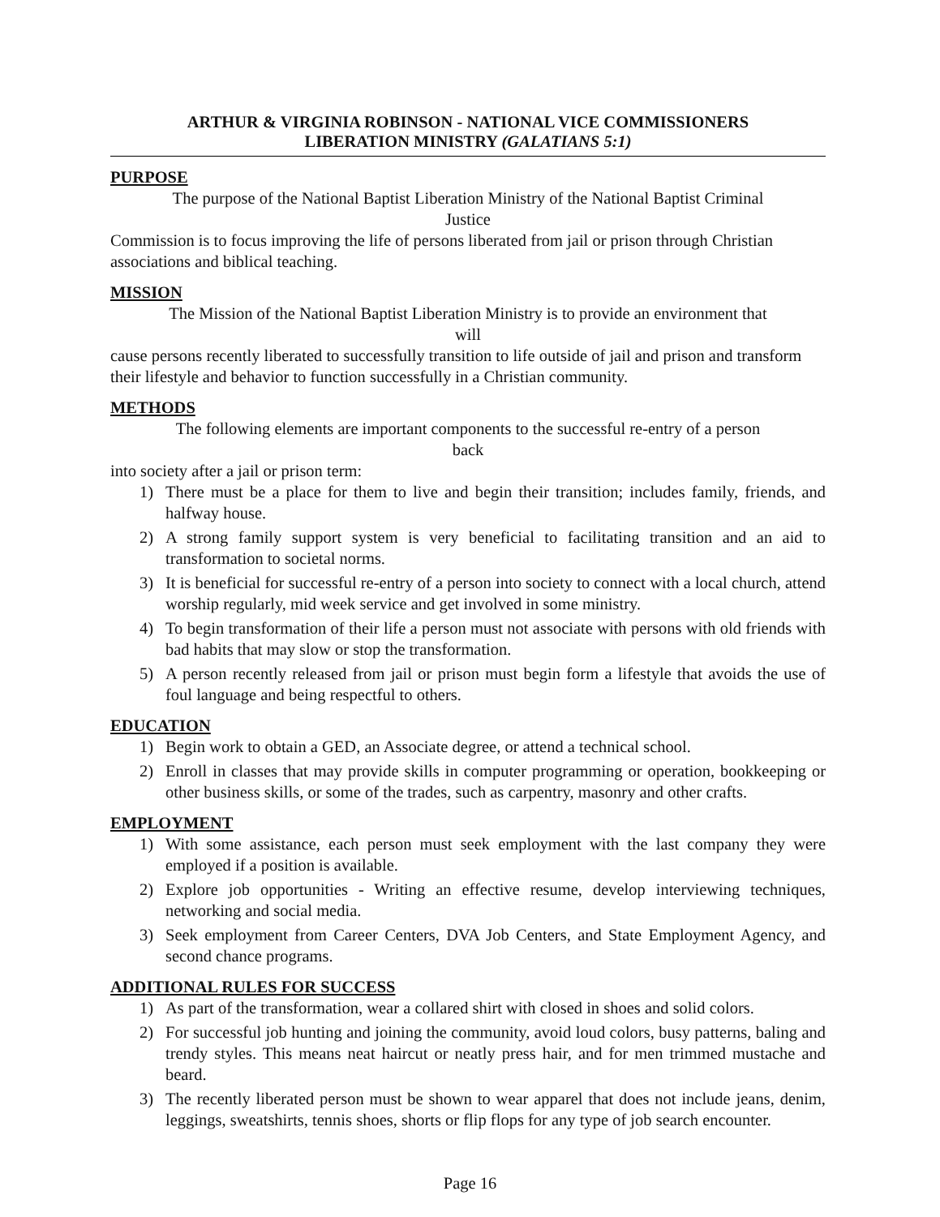ARTHUR & VIRGINIA ROBINSON - NATIONAL VICE COMMISSIONERS
LIBERATION MINISTRY (GALATIANS 5:1)
PURPOSE
The purpose of the National Baptist Liberation Ministry of the National Baptist Criminal
Justice
Commission is to focus improving the life of persons liberated from jail or prison through Christian associations and biblical teaching.
MISSION
The Mission of the National Baptist Liberation Ministry is to provide an environment that
will
cause persons recently liberated to successfully transition to life outside of jail and prison and transform their lifestyle and behavior to function successfully in a Christian community.
METHODS
The following elements are important components to the successful re-entry of a person
back
into society after a jail or prison term:
1) There must be a place for them to live and begin their transition; includes family, friends, and halfway house.
2) A strong family support system is very beneficial to facilitating transition and an aid to transformation to societal norms.
3) It is beneficial for successful re-entry of a person into society to connect with a local church, attend worship regularly, mid week service and get involved in some ministry.
4) To begin transformation of their life a person must not associate with persons with old friends with bad habits that may slow or stop the transformation.
5) A person recently released from jail or prison must begin form a lifestyle that avoids the use of foul language and being respectful to others.
EDUCATION
1) Begin work to obtain a GED, an Associate degree, or attend a technical school.
2) Enroll in classes that may provide skills in computer programming or operation, bookkeeping or other business skills, or some of the trades, such as carpentry, masonry and other crafts.
EMPLOYMENT
1) With some assistance, each person must seek employment with the last company they were employed if a position is available.
2) Explore job opportunities - Writing an effective resume, develop interviewing techniques, networking and social media.
3) Seek employment from Career Centers, DVA Job Centers, and State Employment Agency, and second chance programs.
ADDITIONAL RULES FOR SUCCESS
1) As part of the transformation, wear a collared shirt with closed in shoes and solid colors.
2) For successful job hunting and joining the community, avoid loud colors, busy patterns, baling and trendy styles. This means neat haircut or neatly press hair, and for men trimmed mustache and beard.
3) The recently liberated person must be shown to wear apparel that does not include jeans, denim, leggings, sweatshirts, tennis shoes, shorts or flip flops for any type of job search encounter.
Page 16